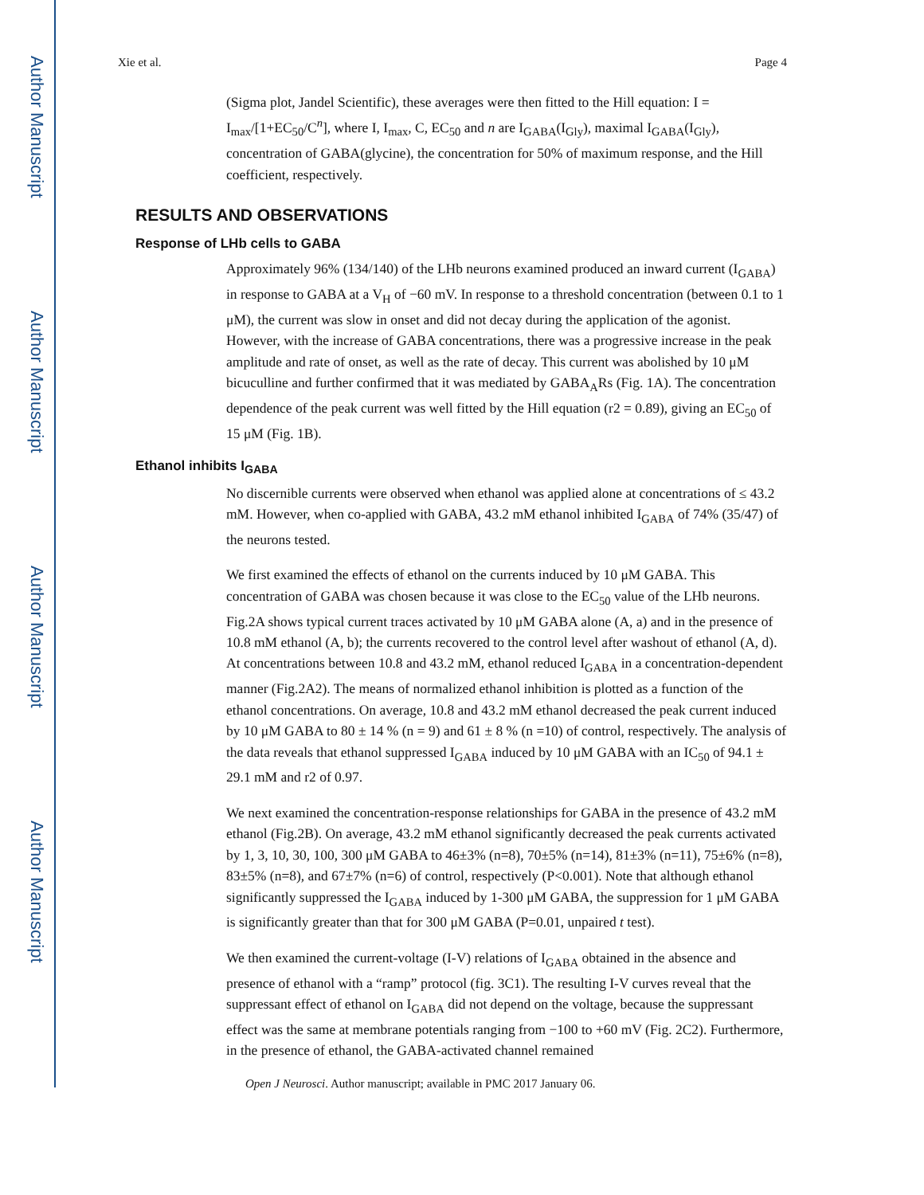Author Manuscript
Author Manuscript
Author Manuscript
Author Manuscript
Xie et al. Page 4
(Sigma plot, Jandel Scientific), these averages were then fitted to the Hill equation: I = I<sub>max</sub>/[1+EC<sub>50</sub>/C<sup>n</sup>], where I, I<sub>max</sub>, C, EC<sub>50</sub> and n are I<sub>GABA</sub>(I<sub>Gly</sub>), maximal I<sub>GABA</sub>(I<sub>Gly</sub>), concentration of GABA(glycine), the concentration for 50% of maximum response, and the Hill coefficient, respectively.
RESULTS AND OBSERVATIONS
Response of LHb cells to GABA
Approximately 96% (134/140) of the LHb neurons examined produced an inward current (I<sub>GABA</sub>) in response to GABA at a V<sub>H</sub> of −60 mV. In response to a threshold concentration (between 0.1 to 1 μM), the current was slow in onset and did not decay during the application of the agonist. However, with the increase of GABA concentrations, there was a progressive increase in the peak amplitude and rate of onset, as well as the rate of decay. This current was abolished by 10 μM bicuculline and further confirmed that it was mediated by GABA<sub>A</sub>Rs (Fig. 1A). The concentration dependence of the peak current was well fitted by the Hill equation (r2 = 0.89), giving an EC<sub>50</sub> of 15 μM (Fig. 1B).
Ethanol inhibits I<sub>GABA</sub>
No discernible currents were observed when ethanol was applied alone at concentrations of ≤ 43.2 mM. However, when co-applied with GABA, 43.2 mM ethanol inhibited I<sub>GABA</sub> of 74% (35/47) of the neurons tested.
We first examined the effects of ethanol on the currents induced by 10 μM GABA. This concentration of GABA was chosen because it was close to the EC<sub>50</sub> value of the LHb neurons. Fig.2A shows typical current traces activated by 10 μM GABA alone (A, a) and in the presence of 10.8 mM ethanol (A, b); the currents recovered to the control level after washout of ethanol (A, d). At concentrations between 10.8 and 43.2 mM, ethanol reduced I<sub>GABA</sub> in a concentration-dependent manner (Fig.2A2). The means of normalized ethanol inhibition is plotted as a function of the ethanol concentrations. On average, 10.8 and 43.2 mM ethanol decreased the peak current induced by 10 μM GABA to 80 ± 14 % (n = 9) and 61 ± 8 % (n =10) of control, respectively. The analysis of the data reveals that ethanol suppressed I<sub>GABA</sub> induced by 10 μM GABA with an IC<sub>50</sub> of 94.1 ± 29.1 mM and r2 of 0.97.
We next examined the concentration-response relationships for GABA in the presence of 43.2 mM ethanol (Fig.2B). On average, 43.2 mM ethanol significantly decreased the peak currents activated by 1, 3, 10, 30, 100, 300 μM GABA to 46±3% (n=8), 70±5% (n=14), 81±3% (n=11), 75±6% (n=8), 83±5% (n=8), and 67±7% (n=6) of control, respectively (P<0.001). Note that although ethanol significantly suppressed the I<sub>GABA</sub> induced by 1-300 μM GABA, the suppression for 1 μM GABA is significantly greater than that for 300 μM GABA (P=0.01, unpaired t test).
We then examined the current-voltage (I-V) relations of I<sub>GABA</sub> obtained in the absence and presence of ethanol with a “ramp” protocol (fig. 3C1). The resulting I-V curves reveal that the suppressant effect of ethanol on I<sub>GABA</sub> did not depend on the voltage, because the suppressant effect was the same at membrane potentials ranging from −100 to +60 mV (Fig. 2C2). Furthermore, in the presence of ethanol, the GABA-activated channel remained
Open J Neurosci. Author manuscript; available in PMC 2017 January 06.